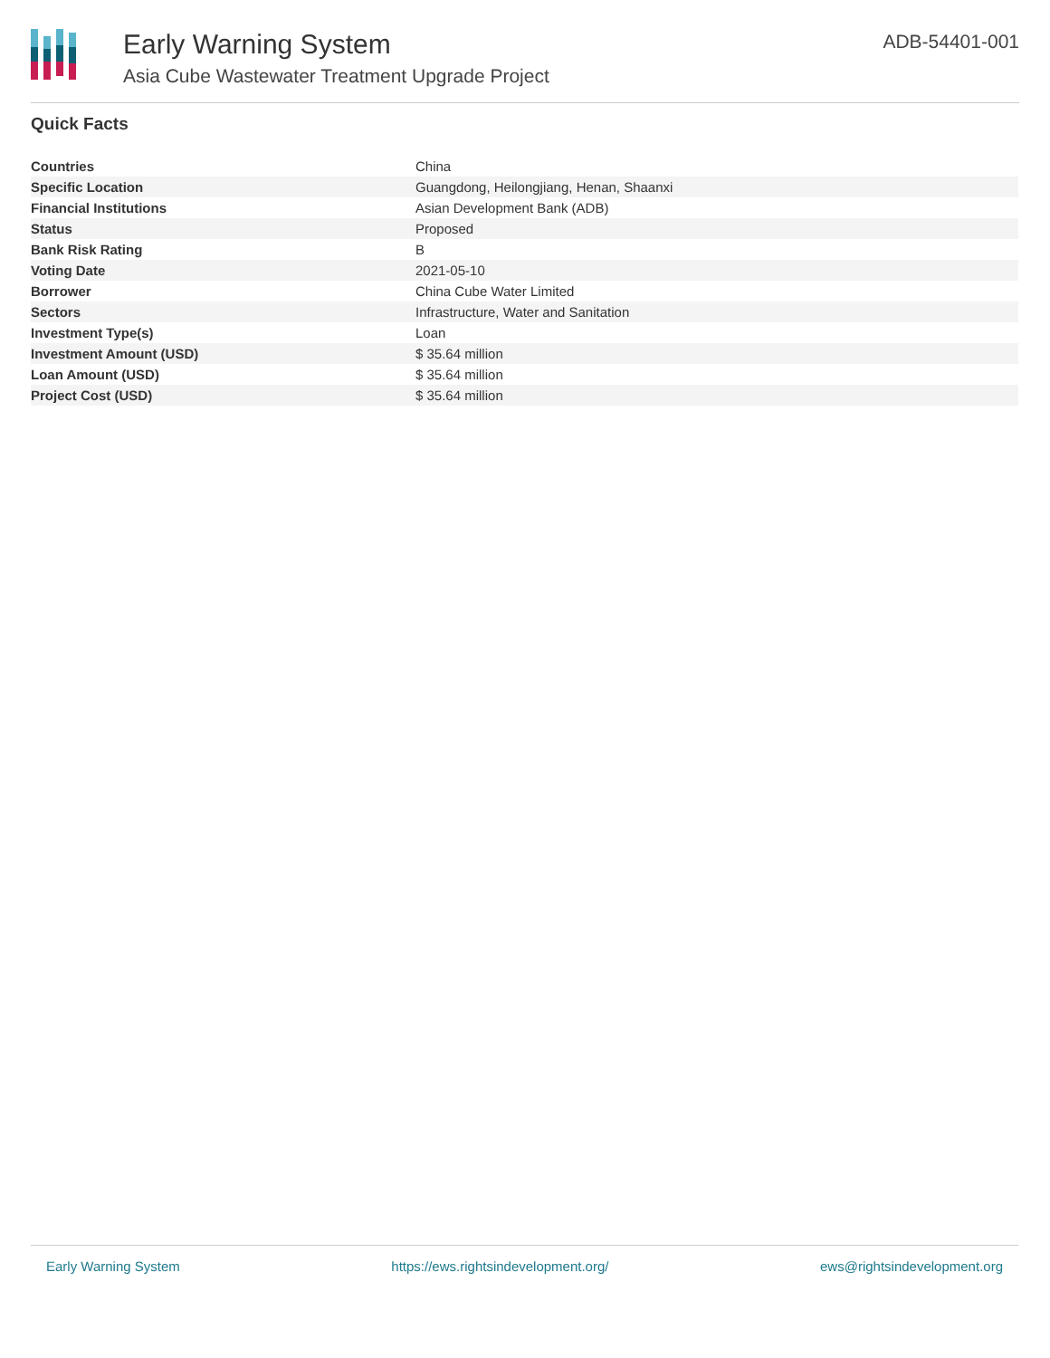Early Warning System
Asia Cube Wastewater Treatment Upgrade Project
ADB-54401-001
Quick Facts
| Countries | China |
| Specific Location | Guangdong, Heilongjiang, Henan, Shaanxi |
| Financial Institutions | Asian Development Bank (ADB) |
| Status | Proposed |
| Bank Risk Rating | B |
| Voting Date | 2021-05-10 |
| Borrower | China Cube Water Limited |
| Sectors | Infrastructure, Water and Sanitation |
| Investment Type(s) | Loan |
| Investment Amount (USD) | $ 35.64 million |
| Loan Amount (USD) | $ 35.64 million |
| Project Cost (USD) | $ 35.64 million |
Early Warning System https://ews.rightsindevelopment.org/ ews@rightsindevelopment.org